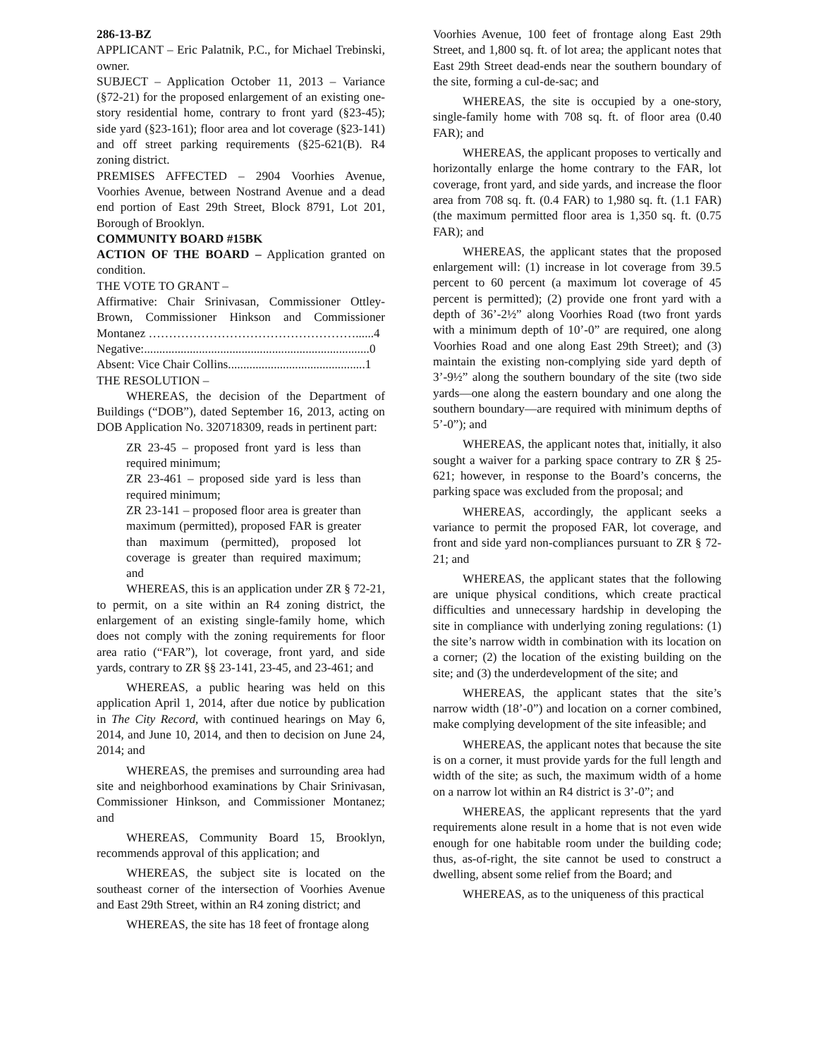286-13-BZ
APPLICANT – Eric Palatnik, P.C., for Michael Trebinski, owner.
SUBJECT – Application October 11, 2013 – Variance (§72-21) for the proposed enlargement of an existing one-story residential home, contrary to front yard (§23-45); side yard (§23-161); floor area and lot coverage (§23-141) and off street parking requirements (§25-621(B). R4 zoning district.
PREMISES AFFECTED – 2904 Voorhies Avenue, Voorhies Avenue, between Nostrand Avenue and a dead end portion of East 29th Street, Block 8791, Lot 201, Borough of Brooklyn.
COMMUNITY BOARD #15BK
ACTION OF THE BOARD – Application granted on condition.
THE VOTE TO GRANT –
Affirmative: Chair Srinivasan, Commissioner Ottley-Brown, Commissioner Hinkson and Commissioner Montanez ……………………………………………......4
Negative:..........................................................................0
Absent: Vice Chair Collins.............................................1
THE RESOLUTION –
WHEREAS, the decision of the Department of Buildings (“DOB”), dated September 16, 2013, acting on DOB Application No. 320718309, reads in pertinent part:
ZR 23-45 – proposed front yard is less than required minimum;
ZR 23-461 – proposed side yard is less than required minimum;
ZR 23-141 – proposed floor area is greater than maximum (permitted), proposed FAR is greater than maximum (permitted), proposed lot coverage is greater than required maximum; and
WHEREAS, this is an application under ZR § 72-21, to permit, on a site within an R4 zoning district, the enlargement of an existing single-family home, which does not comply with the zoning requirements for floor area ratio (“FAR”), lot coverage, front yard, and side yards, contrary to ZR §§ 23-141, 23-45, and 23-461; and
WHEREAS, a public hearing was held on this application April 1, 2014, after due notice by publication in The City Record, with continued hearings on May 6, 2014, and June 10, 2014, and then to decision on June 24, 2014; and
WHEREAS, the premises and surrounding area had site and neighborhood examinations by Chair Srinivasan, Commissioner Hinkson, and Commissioner Montanez; and
WHEREAS, Community Board 15, Brooklyn, recommends approval of this application; and
WHEREAS, the subject site is located on the southeast corner of the intersection of Voorhies Avenue and East 29th Street, within an R4 zoning district; and
WHEREAS, the site has 18 feet of frontage along
Voorhies Avenue, 100 feet of frontage along East 29th Street, and 1,800 sq. ft. of lot area; the applicant notes that East 29th Street dead-ends near the southern boundary of the site, forming a cul-de-sac; and
WHEREAS, the site is occupied by a one-story, single-family home with 708 sq. ft. of floor area (0.40 FAR); and
WHEREAS, the applicant proposes to vertically and horizontally enlarge the home contrary to the FAR, lot coverage, front yard, and side yards, and increase the floor area from 708 sq. ft. (0.4 FAR) to 1,980 sq. ft. (1.1 FAR) (the maximum permitted floor area is 1,350 sq. ft. (0.75 FAR); and
WHEREAS, the applicant states that the proposed enlargement will: (1) increase in lot coverage from 39.5 percent to 60 percent (a maximum lot coverage of 45 percent is permitted); (2) provide one front yard with a depth of 36’-2½” along Voorhies Road (two front yards with a minimum depth of 10’-0” are required, one along Voorhies Road and one along East 29th Street); and (3) maintain the existing non-complying side yard depth of 3’-9½” along the southern boundary of the site (two side yards—one along the eastern boundary and one along the southern boundary—are required with minimum depths of 5’-0”); and
WHEREAS, the applicant notes that, initially, it also sought a waiver for a parking space contrary to ZR § 25-621; however, in response to the Board’s concerns, the parking space was excluded from the proposal; and
WHEREAS, accordingly, the applicant seeks a variance to permit the proposed FAR, lot coverage, and front and side yard non-compliances pursuant to ZR § 72-21; and
WHEREAS, the applicant states that the following are unique physical conditions, which create practical difficulties and unnecessary hardship in developing the site in compliance with underlying zoning regulations: (1) the site’s narrow width in combination with its location on a corner; (2) the location of the existing building on the site; and (3) the underdevelopment of the site; and
WHEREAS, the applicant states that the site’s narrow width (18’-0”) and location on a corner combined, make complying development of the site infeasible; and
WHEREAS, the applicant notes that because the site is on a corner, it must provide yards for the full length and width of the site; as such, the maximum width of a home on a narrow lot within an R4 district is 3’-0”; and
WHEREAS, the applicant represents that the yard requirements alone result in a home that is not even wide enough for one habitable room under the building code; thus, as-of-right, the site cannot be used to construct a dwelling, absent some relief from the Board; and
WHEREAS, as to the uniqueness of this practical